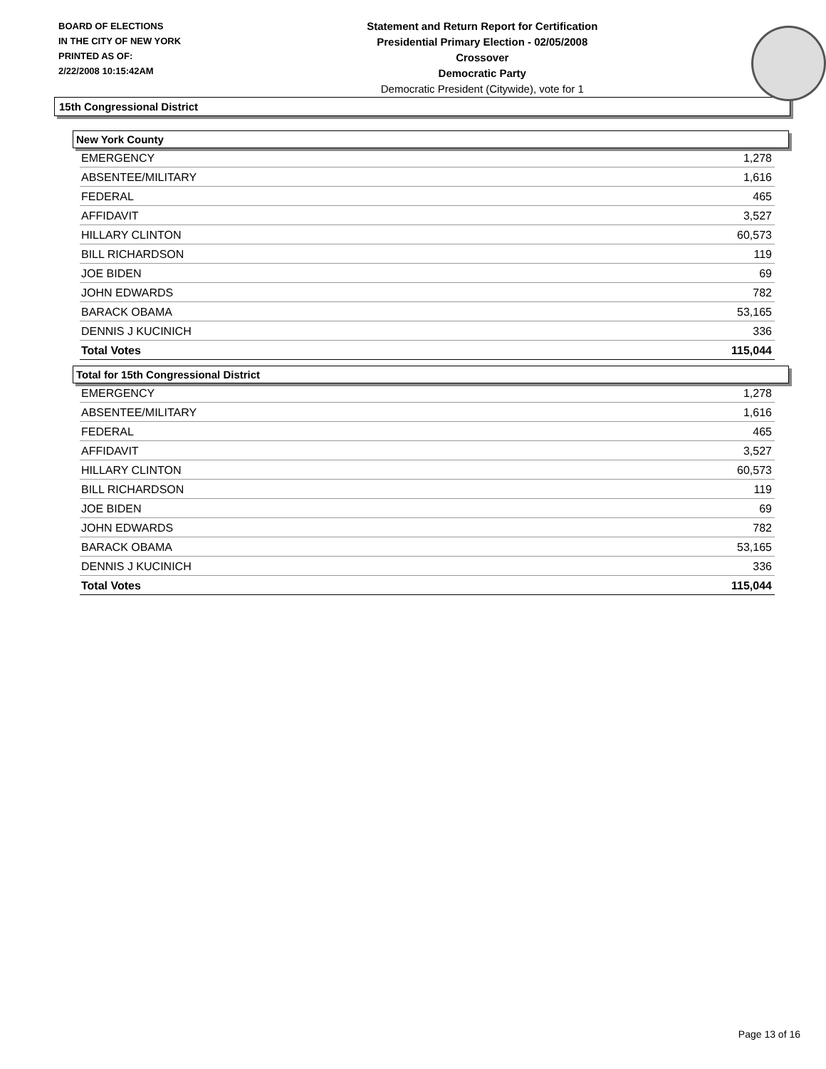BOARD OF ELECTIONS
IN THE CITY OF NEW YORK
PRINTED AS OF:
2/22/2008 10:15:42AM
Statement and Return Report for Certification
Presidential Primary Election - 02/05/2008
Crossover
Democratic Party
Democratic President (Citywide), vote for 1
15th Congressional District
New York County
| EMERGENCY | 1,278 |
| ABSENTEE/MILITARY | 1,616 |
| FEDERAL | 465 |
| AFFIDAVIT | 3,527 |
| HILLARY CLINTON | 60,573 |
| BILL RICHARDSON | 119 |
| JOE BIDEN | 69 |
| JOHN EDWARDS | 782 |
| BARACK OBAMA | 53,165 |
| DENNIS J KUCINICH | 336 |
| Total Votes | 115,044 |
Total for 15th Congressional District
| EMERGENCY | 1,278 |
| ABSENTEE/MILITARY | 1,616 |
| FEDERAL | 465 |
| AFFIDAVIT | 3,527 |
| HILLARY CLINTON | 60,573 |
| BILL RICHARDSON | 119 |
| JOE BIDEN | 69 |
| JOHN EDWARDS | 782 |
| BARACK OBAMA | 53,165 |
| DENNIS J KUCINICH | 336 |
| Total Votes | 115,044 |
Page 13 of 16